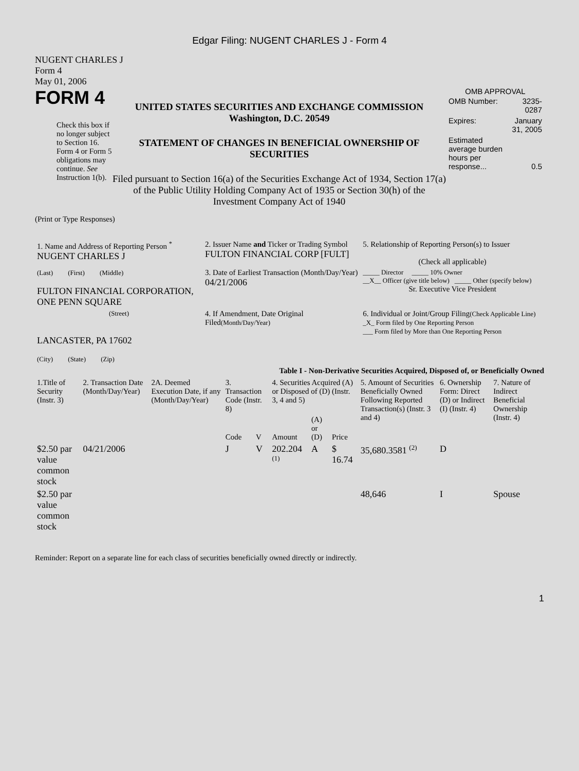Edgar Filing: NUGENT CHARLES J - Form 4
NUGENT CHARLES J
Form 4
May 01, 2006
FORM 4
Check this box if no longer subject to Section 16. Form 4 or Form 5 obligations may continue. See Instruction 1(b).
UNITED STATES SECURITIES AND EXCHANGE COMMISSION
Washington, D.C. 20549
STATEMENT OF CHANGES IN BENEFICIAL OWNERSHIP OF SECURITIES
Filed pursuant to Section 16(a) of the Securities Exchange Act of 1934, Section 17(a) of the Public Utility Holding Company Act of 1935 or Section 30(h) of the Investment Company Act of 1940
OMB APPROVAL
| OMB Number: | 3235-0287 |
| Expires: | January 31, 2005 |
| Estimated average burden hours per response... | 0.5 |
(Print or Type Responses)
| 1. Name and Address of Reporting Person <sup>*</sup> NUGENT CHARLES J | 2. Issuer Name and Ticker or Trading Symbol FULTON FINANCIAL CORP [FULT] | 5. Relationship of Reporting Person(s) to Issuer (Check all applicable) |
| (Last) (First) (Middle) FULTON FINANCIAL CORPORATION, ONE PENN SQUARE | 3. Date of Earliest Transaction (Month/Day/Year) 04/21/2006 | _____ Director _____ 10% Owner __X__ Officer (give title below) _____ Other (specify below) Sr. Executive Vice President |
| (Street) LANCASTER, PA 17602 (City) (State) (Zip) | 4. If Amendment, Date Original Filed (Month/Day/Year) | 6. Individual or Joint/Group Filing (Check Applicable Line) _X_ Form filed by One Reporting Person ___ Form filed by More than One Reporting Person |
Table I - Non-Derivative Securities Acquired, Disposed of, or Beneficially Owned
| 1.Title of Security (Instr. 3) | 2. Transaction Date (Month/Day/Year) | 2A. Deemed Execution Date, if any (Month/Day/Year) | 3. Transaction Code (Instr. 8) | | 4. Securities Acquired (A) or Disposed of (D) (Instr. 3, 4 and 5) | | | 5. Amount of Securities Beneficially Owned Following Reported Transaction(s) (Instr. 3 and 4) | 6. Ownership Form: Direct (D) or Indirect (I) (Instr. 4) | 7. Nature of Indirect Beneficial Ownership (Instr. 4) |
| --- | --- | --- | --- | --- | --- | --- | --- | --- | --- | --- |
| | | | Code | V | Amount | (A) or (D) | Price | | | |
| $2.50 par value common stock | 04/21/2006 | | J | V | 202.204 <sup>(1)</sup> | A | $ 16.74 | 35,680.3581 <sup>(2)</sup> | D | |
| $2.50 par value common stock | | | | | | | | 48,646 | I | Spouse |
Reminder: Report on a separate line for each class of securities beneficially owned directly or indirectly.
1